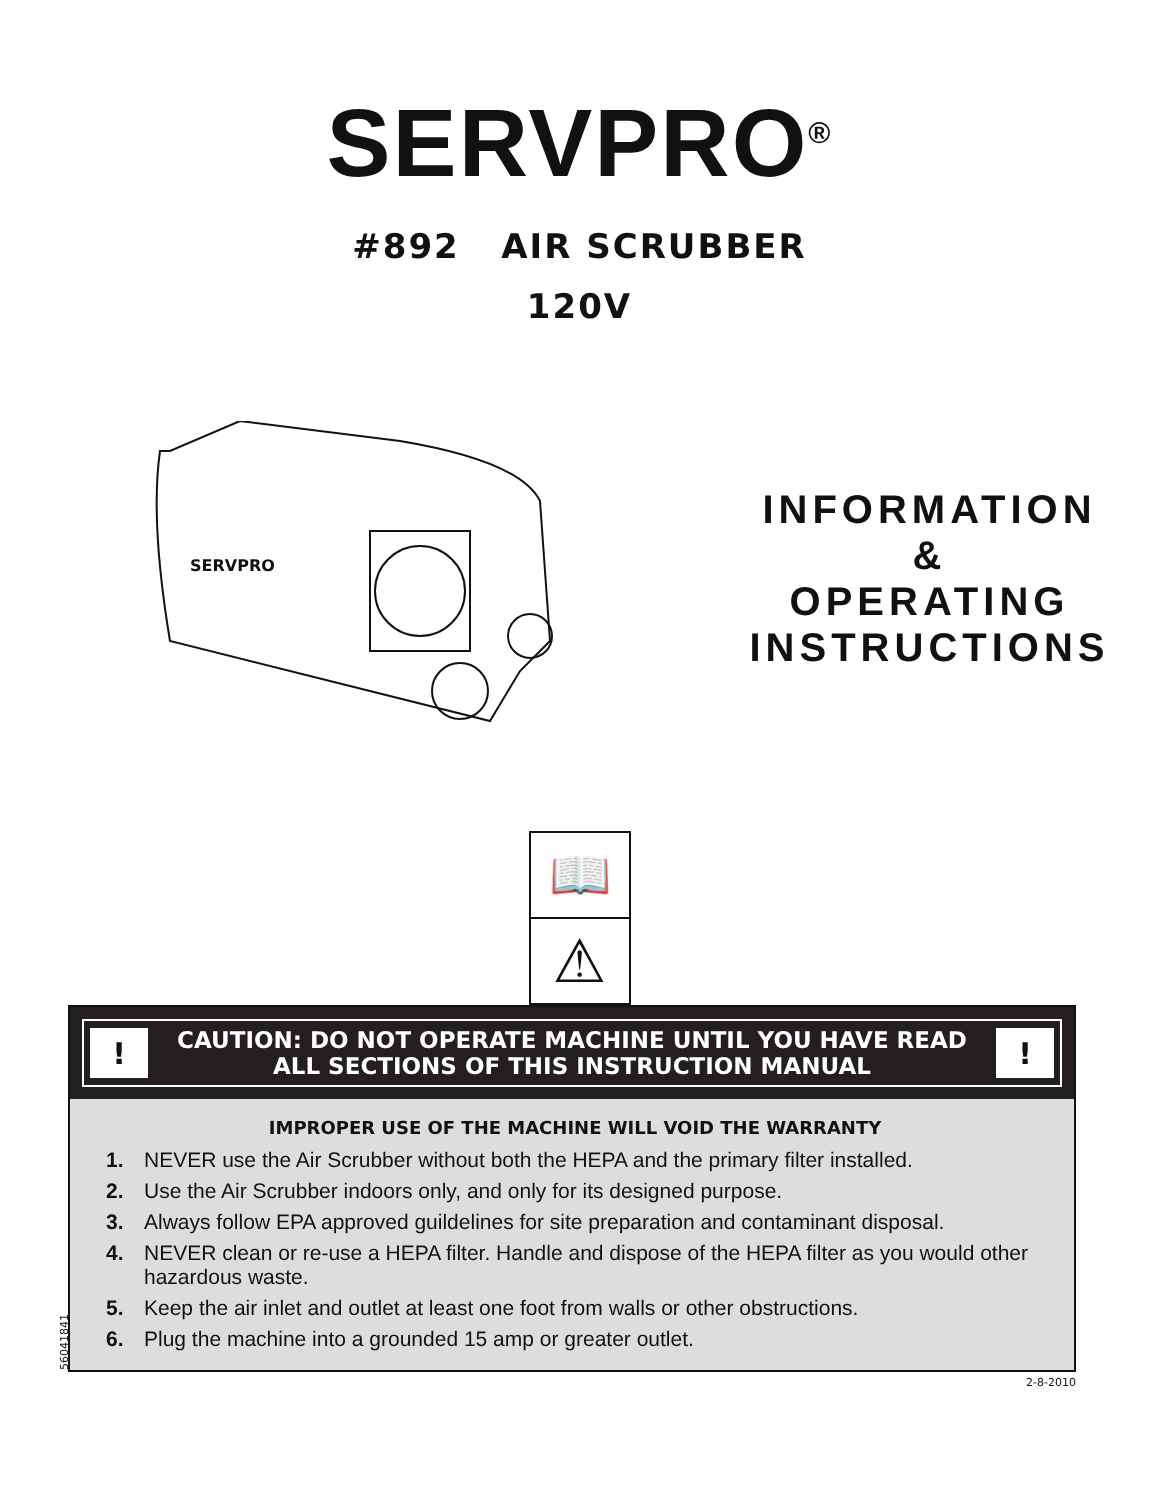SERVPRO<sup>®</sup>
#892 AIR SCRUBBER
120V
SERVPRO
INFORMATION
&
OPERATING
INSTRUCTIONS
📖
⚠
!
CAUTION: DO NOT OPERATE MACHINE UNTIL YOU HAVE READ
ALL SECTIONS OF THIS INSTRUCTION MANUAL
!
IMPROPER USE OF THE MACHINE WILL VOID THE WARRANTY
1. NEVER use the Air Scrubber without both the HEPA and the primary filter installed.
2. Use the Air Scrubber indoors only, and only for its designed purpose.
3. Always follow EPA approved guildelines for site preparation and contaminant disposal.
4. NEVER clean or re-use a HEPA filter. Handle and dispose of the HEPA filter as you would other hazardous waste.
5. Keep the air inlet and outlet at least one foot from walls or other obstructions.
6. Plug the machine into a grounded 15 amp or greater outlet.
2-8-2010
56041841